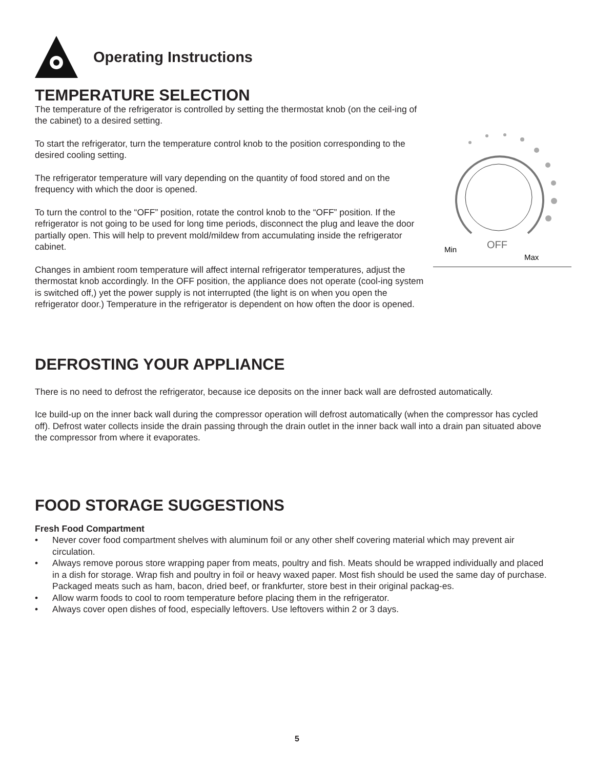Operating Instructions
TEMPERATURE SELECTION
The temperature of the refrigerator is controlled by setting the thermostat knob (on the ceil-ing of the cabinet) to a desired setting.
To start the refrigerator, turn the temperature control knob to the position corresponding to the desired cooling setting.
The refrigerator temperature will vary depending on the quantity of food stored and on the frequency with which the door is opened.
To turn the control to the “OFF” position, rotate the control knob to the “OFF” position. If the refrigerator is not going to be used for long time periods, disconnect the plug and leave the door partially open. This will help to prevent mold/mildew from accumulating inside the refrigerator cabinet.
Changes in ambient room temperature will affect internal refrigerator temperatures, adjust the thermostat knob accordingly. In the OFF position, the appliance does not operate (cool-ing system is switched off,) yet the power supply is not interrupted (the light is on when you open the refrigerator door.) Temperature in the refrigerator is dependent on how often the door is opened.
OFF
Min
Max
DEFROSTING YOUR APPLIANCE
There is no need to defrost the refrigerator, because ice deposits on the inner back wall are defrosted automatically.
Ice build-up on the inner back wall during the compressor operation will defrost automatically (when the compressor has cycled off). Defrost water collects inside the drain passing through the drain outlet in the inner back wall into a drain pan situated above the compressor from where it evaporates.
FOOD STORAGE SUGGESTIONS
Fresh Food Compartment
• Never cover food compartment shelves with aluminum foil or any other shelf covering material which may prevent air circulation.
• Always remove porous store wrapping paper from meats, poultry and fish. Meats should be wrapped individually and placed in a dish for storage. Wrap fish and poultry in foil or heavy waxed paper. Most fish should be used the same day of purchase. Packaged meats such as ham, bacon, dried beef, or frankfurter, store best in their original packag-es.
• Allow warm foods to cool to room temperature before placing them in the refrigerator.
• Always cover open dishes of food, especially leftovers. Use leftovers within 2 or 3 days.
5